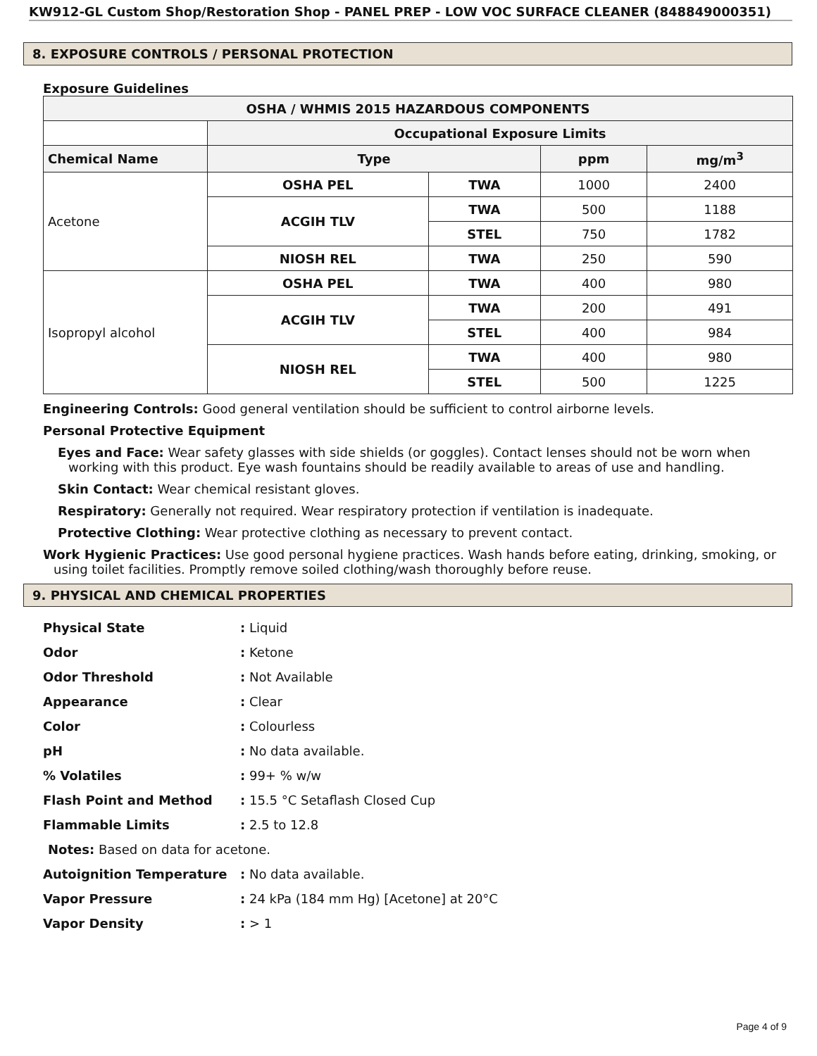KW912-GL Custom Shop/Restoration Shop - PANEL PREP - LOW VOC SURFACE CLEANER (848849000351)
8. EXPOSURE CONTROLS / PERSONAL PROTECTION
Exposure Guidelines
| OSHA / WHMIS 2015 HAZARDOUS COMPONENTS | | | | |
| --- | --- | --- | --- | --- |
| | Occupational Exposure Limits | | | |
| Chemical Name | Type | | ppm | mg/m<sup>3</sup> |
| Acetone | OSHA PEL | TWA | 1000 | 2400 |
| | ACGIH TLV | TWA | 500 | 1188 |
| | | STEL | 750 | 1782 |
| | NIOSH REL | TWA | 250 | 590 |
| Isopropyl alcohol | OSHA PEL | TWA | 400 | 980 |
| | ACGIH TLV | TWA | 200 | 491 |
| | | STEL | 400 | 984 |
| | NIOSH REL | TWA | 400 | 980 |
| | | STEL | 500 | 1225 |
Engineering Controls: Good general ventilation should be sufficient to control airborne levels.
Personal Protective Equipment
Eyes and Face: Wear safety glasses with side shields (or goggles). Contact lenses should not be worn when working with this product. Eye wash fountains should be readily available to areas of use and handling.
Skin Contact: Wear chemical resistant gloves.
Respiratory: Generally not required. Wear respiratory protection if ventilation is inadequate.
Protective Clothing: Wear protective clothing as necessary to prevent contact.
Work Hygienic Practices: Use good personal hygiene practices. Wash hands before eating, drinking, smoking, or using toilet facilities. Promptly remove soiled clothing/wash thoroughly before reuse.
9. PHYSICAL AND CHEMICAL PROPERTIES
| Physical State | : Liquid |
| Odor | : Ketone |
| Odor Threshold | : Not Available |
| Appearance | : Clear |
| Color | : Colourless |
| pH | : No data available. |
| % Volatiles | : 99+ % w/w |
| Flash Point and Method | : 15.5 °C Setaflash Closed Cup |
| Flammable Limits | : 2.5 to 12.8 |
| Notes: Based on data for acetone. | |
| Autoignition Temperature | : No data available. |
| Vapor Pressure | : 24 kPa (184 mm Hg) [Acetone] at 20°C |
| Vapor Density | : > 1 |
Page 4 of 9